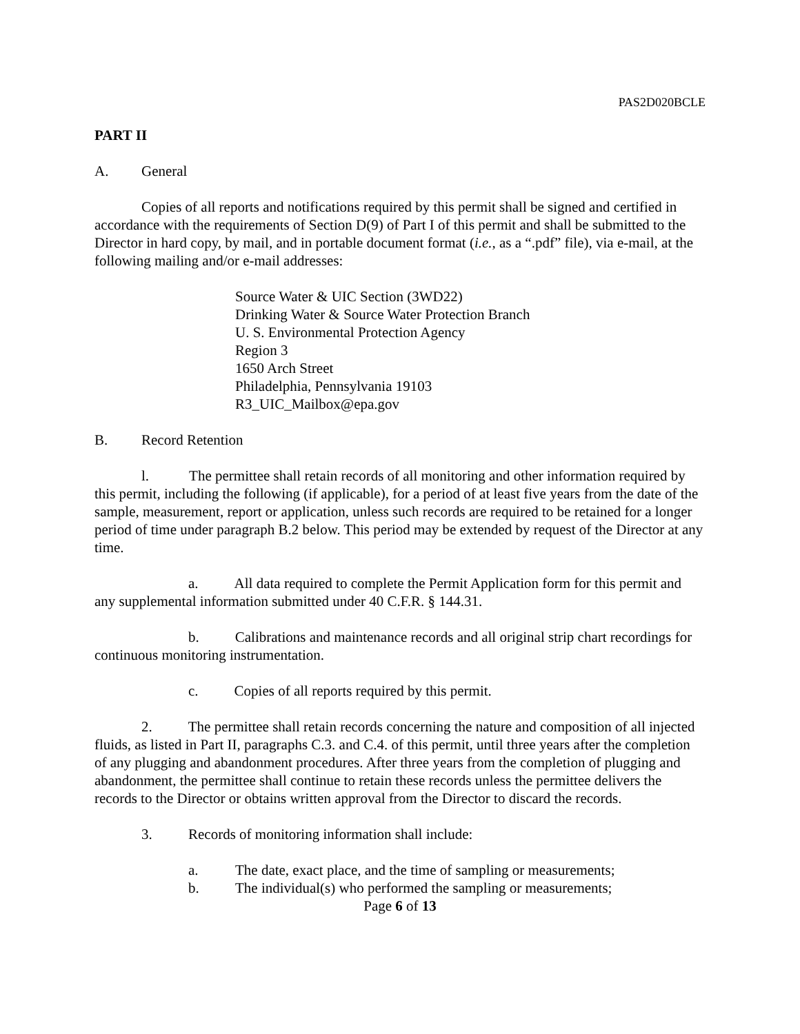PAS2D020BCLE
PART II
A. General
Copies of all reports and notifications required by this permit shall be signed and certified in accordance with the requirements of Section D(9) of Part I of this permit and shall be submitted to the Director in hard copy, by mail, and in portable document format (i.e., as a “.pdf” file), via e-mail, at the following mailing and/or e-mail addresses:
Source Water & UIC Section (3WD22)
Drinking Water & Source Water Protection Branch
U. S. Environmental Protection Agency
Region 3
1650 Arch Street
Philadelphia, Pennsylvania 19103
R3_UIC_Mailbox@epa.gov
B. Record Retention
l. The permittee shall retain records of all monitoring and other information required by this permit, including the following (if applicable), for a period of at least five years from the date of the sample, measurement, report or application, unless such records are required to be retained for a longer period of time under paragraph B.2 below. This period may be extended by request of the Director at any time.
a. All data required to complete the Permit Application form for this permit and any supplemental information submitted under 40 C.F.R. § 144.31.
b. Calibrations and maintenance records and all original strip chart recordings for continuous monitoring instrumentation.
c. Copies of all reports required by this permit.
2. The permittee shall retain records concerning the nature and composition of all injected fluids, as listed in Part II, paragraphs C.3. and C.4. of this permit, until three years after the completion of any plugging and abandonment procedures. After three years from the completion of plugging and abandonment, the permittee shall continue to retain these records unless the permittee delivers the records to the Director or obtains written approval from the Director to discard the records.
3. Records of monitoring information shall include:
a. The date, exact place, and the time of sampling or measurements;
b. The individual(s) who performed the sampling or measurements;
Page 6 of 13